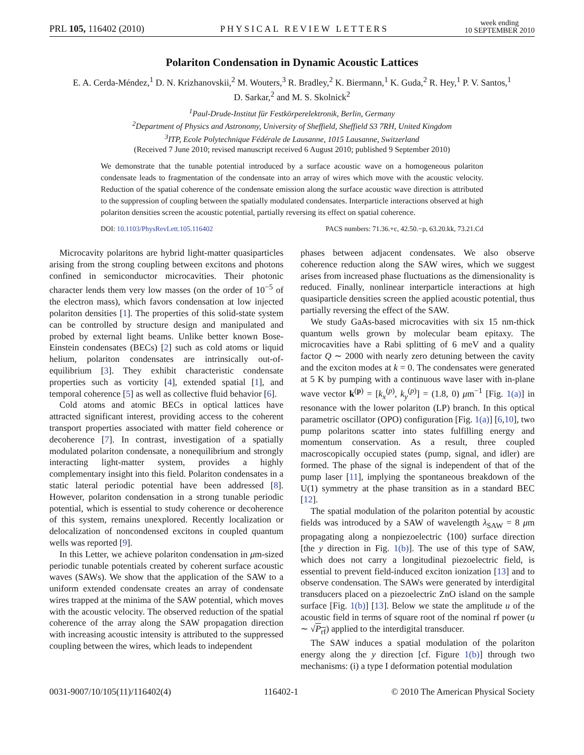PRL 105, 116402 (2010) PHYSICAL REVIEW LETTERS week ending
10 SEPTEMBER 2010
Polariton Condensation in Dynamic Acoustic Lattices
E. A. Cerda-Méndez,<sup>1</sup> D. N. Krizhanovskii,<sup>2</sup> M. Wouters,<sup>3</sup> R. Bradley,<sup>2</sup> K. Biermann,<sup>1</sup> K. Guda,<sup>2</sup> R. Hey,<sup>1</sup> P. V. Santos,<sup>1</sup>
D. Sarkar,<sup>2</sup> and M. S. Skolnick<sup>2</sup>
<sup>1</sup> Paul-Drude-Institut für Festkörperelektronik, Berlin, Germany
<sup>2</sup> Department of Physics and Astronomy, University of Sheffield, Sheffield S3 7RH, United Kingdom
<sup>3</sup> ITP, Ecole Polytechnique Fédérale de Lausanne, 1015 Lausanne, Switzerland
(Received 7 June 2010; revised manuscript received 6 August 2010; published 9 September 2010)
We demonstrate that the tunable potential introduced by a surface acoustic wave on a homogeneous polariton condensate leads to fragmentation of the condensate into an array of wires which move with the acoustic velocity. Reduction of the spatial coherence of the condensate emission along the surface acoustic wave direction is attributed to the suppression of coupling between the spatially modulated condensates. Interparticle interactions observed at high polariton densities screen the acoustic potential, partially reversing its effect on spatial coherence.
DOI: 10.1103/PhysRevLett.105.116402 PACS numbers: 71.36.+c, 42.50.−p, 63.20.kk, 73.21.Cd
Microcavity polaritons are hybrid light-matter quasiparticles arising from the strong coupling between excitons and photons confined in semiconductor microcavities. Their photonic character lends them very low masses (on the order of 10<sup>−5</sup> of the electron mass), which favors condensation at low injected polariton densities [1]. The properties of this solid-state system can be controlled by structure design and manipulated and probed by external light beams. Unlike better known Bose-Einstein condensates (BECs) [2] such as cold atoms or liquid helium, polariton condensates are intrinsically out-of-equilibrium [3]. They exhibit characteristic condensate properties such as vorticity [4], extended spatial [1], and temporal coherence [5] as well as collective fluid behavior [6].
Cold atoms and atomic BECs in optical lattices have attracted significant interest, providing access to the coherent transport properties associated with matter field coherence or decoherence [7]. In contrast, investigation of a spatially modulated polariton condensate, a nonequilibrium and strongly interacting light-matter system, provides a highly complementary insight into this field. Polariton condensates in a static lateral periodic potential have been addressed [8]. However, polariton condensation in a strong tunable periodic potential, which is essential to study coherence or decoherence of this system, remains unexplored. Recently localization or delocalization of noncondensed excitons in coupled quantum wells was reported [9].
In this Letter, we achieve polariton condensation in μm-sized periodic tunable potentials created by coherent surface acoustic waves (SAWs). We show that the application of the SAW to a uniform extended condensate creates an array of condensate wires trapped at the minima of the SAW potential, which moves with the acoustic velocity. The observed reduction of the spatial coherence of the array along the SAW propagation direction with increasing acoustic intensity is attributed to the suppressed coupling between the wires, which leads to independent
phases between adjacent condensates. We also observe coherence reduction along the SAW wires, which we suggest arises from increased phase fluctuations as the dimensionality is reduced. Finally, nonlinear interparticle interactions at high quasiparticle densities screen the applied acoustic potential, thus partially reversing the effect of the SAW.
We study GaAs-based microcavities with six 15 nm-thick quantum wells grown by molecular beam epitaxy. The microcavities have a Rabi splitting of 6 meV and a quality factor Q ∼ 2000 with nearly zero detuning between the cavity and the exciton modes at k = 0. The condensates were generated at 5 K by pumping with a continuous wave laser with in-plane wave vector k<sup>(p)</sup> = [k<sub>x</sub><sup>(p)</sup>, k<sub>y</sub><sup>(p)</sup>] = (1.8, 0) μm<sup>−1</sup> [Fig. 1(a)] in resonance with the lower polariton (LP) branch. In this optical parametric oscillator (OPO) configuration [Fig. 1(a)] [6,10], two pump polaritons scatter into states fulfilling energy and momentum conservation. As a result, three coupled macroscopically occupied states (pump, signal, and idler) are formed. The phase of the signal is independent of that of the pump laser [11], implying the spontaneous breakdown of the U(1) symmetry at the phase transition as in a standard BEC [12].
The spatial modulation of the polariton potential by acoustic fields was introduced by a SAW of wavelength λ<sub>SAW</sub> = 8 μm propagating along a nonpiezoelectric ⟨100⟩ surface direction [the y direction in Fig. 1(b)]. The use of this type of SAW, which does not carry a longitudinal piezoelectric field, is essential to prevent field-induced exciton ionization [13] and to observe condensation. The SAWs were generated by interdigital transducers placed on a piezoelectric ZnO island on the sample surface [Fig. 1(b)] [13]. Below we state the amplitude u of the acoustic field in terms of square root of the nominal rf power (u ∼ √P<sub>rf</sub>) applied to the interdigital transducer.
The SAW induces a spatial modulation of the polariton energy along the y direction [cf. Figure 1(b)] through two mechanisms: (i) a type I deformation potential modulation
0031-9007/10/105(11)/116402(4) 116402-1 © 2010 The American Physical Society